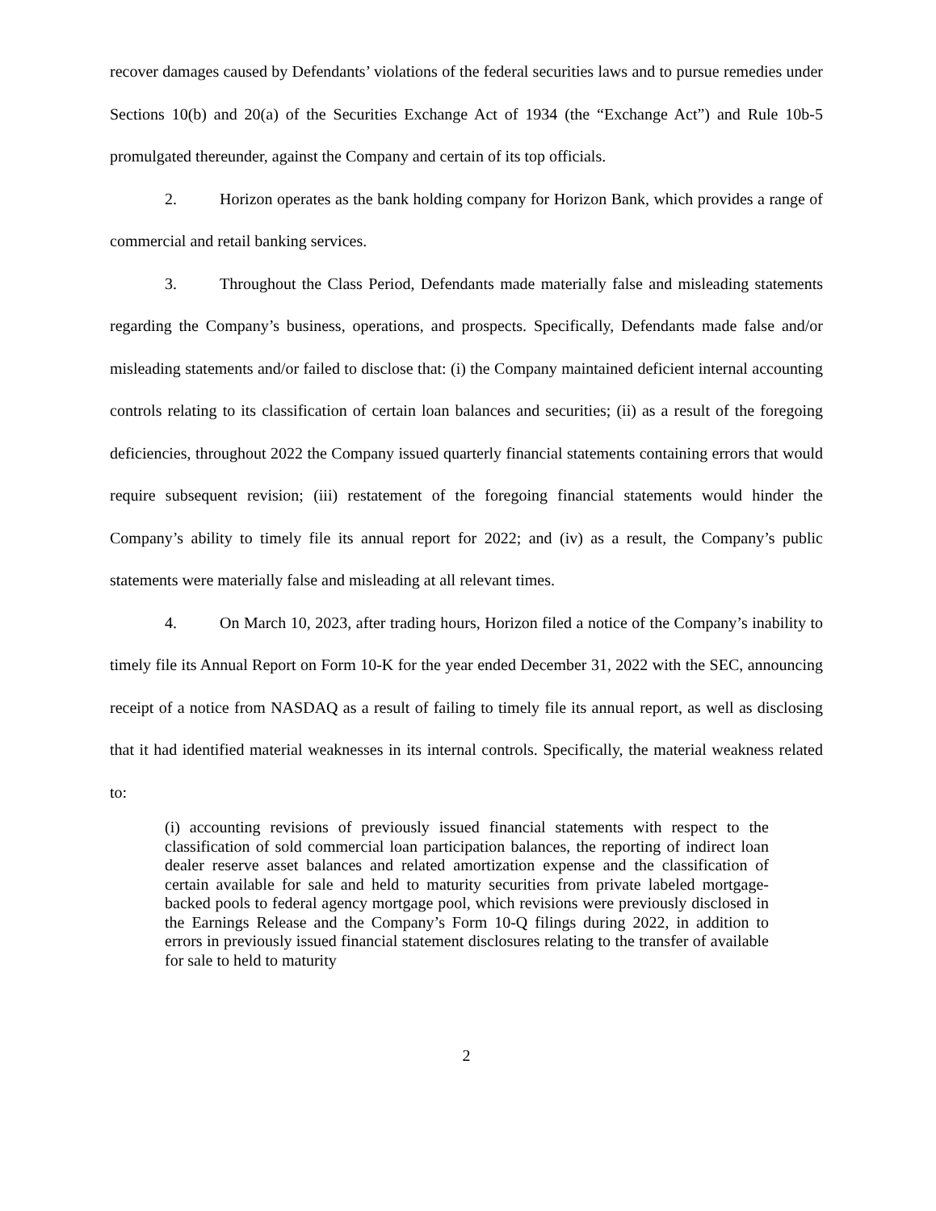recover damages caused by Defendants’ violations of the federal securities laws and to pursue remedies under Sections 10(b) and 20(a) of the Securities Exchange Act of 1934 (the “Exchange Act”) and Rule 10b-5 promulgated thereunder, against the Company and certain of its top officials.
2. Horizon operates as the bank holding company for Horizon Bank, which provides a range of commercial and retail banking services.
3. Throughout the Class Period, Defendants made materially false and misleading statements regarding the Company’s business, operations, and prospects. Specifically, Defendants made false and/or misleading statements and/or failed to disclose that: (i) the Company maintained deficient internal accounting controls relating to its classification of certain loan balances and securities; (ii) as a result of the foregoing deficiencies, throughout 2022 the Company issued quarterly financial statements containing errors that would require subsequent revision; (iii) restatement of the foregoing financial statements would hinder the Company’s ability to timely file its annual report for 2022; and (iv) as a result, the Company’s public statements were materially false and misleading at all relevant times.
4. On March 10, 2023, after trading hours, Horizon filed a notice of the Company’s inability to timely file its Annual Report on Form 10-K for the year ended December 31, 2022 with the SEC, announcing receipt of a notice from NASDAQ as a result of failing to timely file its annual report, as well as disclosing that it had identified material weaknesses in its internal controls. Specifically, the material weakness related to:
(i) accounting revisions of previously issued financial statements with respect to the classification of sold commercial loan participation balances, the reporting of indirect loan dealer reserve asset balances and related amortization expense and the classification of certain available for sale and held to maturity securities from private labeled mortgage-backed pools to federal agency mortgage pool, which revisions were previously disclosed in the Earnings Release and the Company’s Form 10-Q filings during 2022, in addition to errors in previously issued financial statement disclosures relating to the transfer of available for sale to held to maturity
2